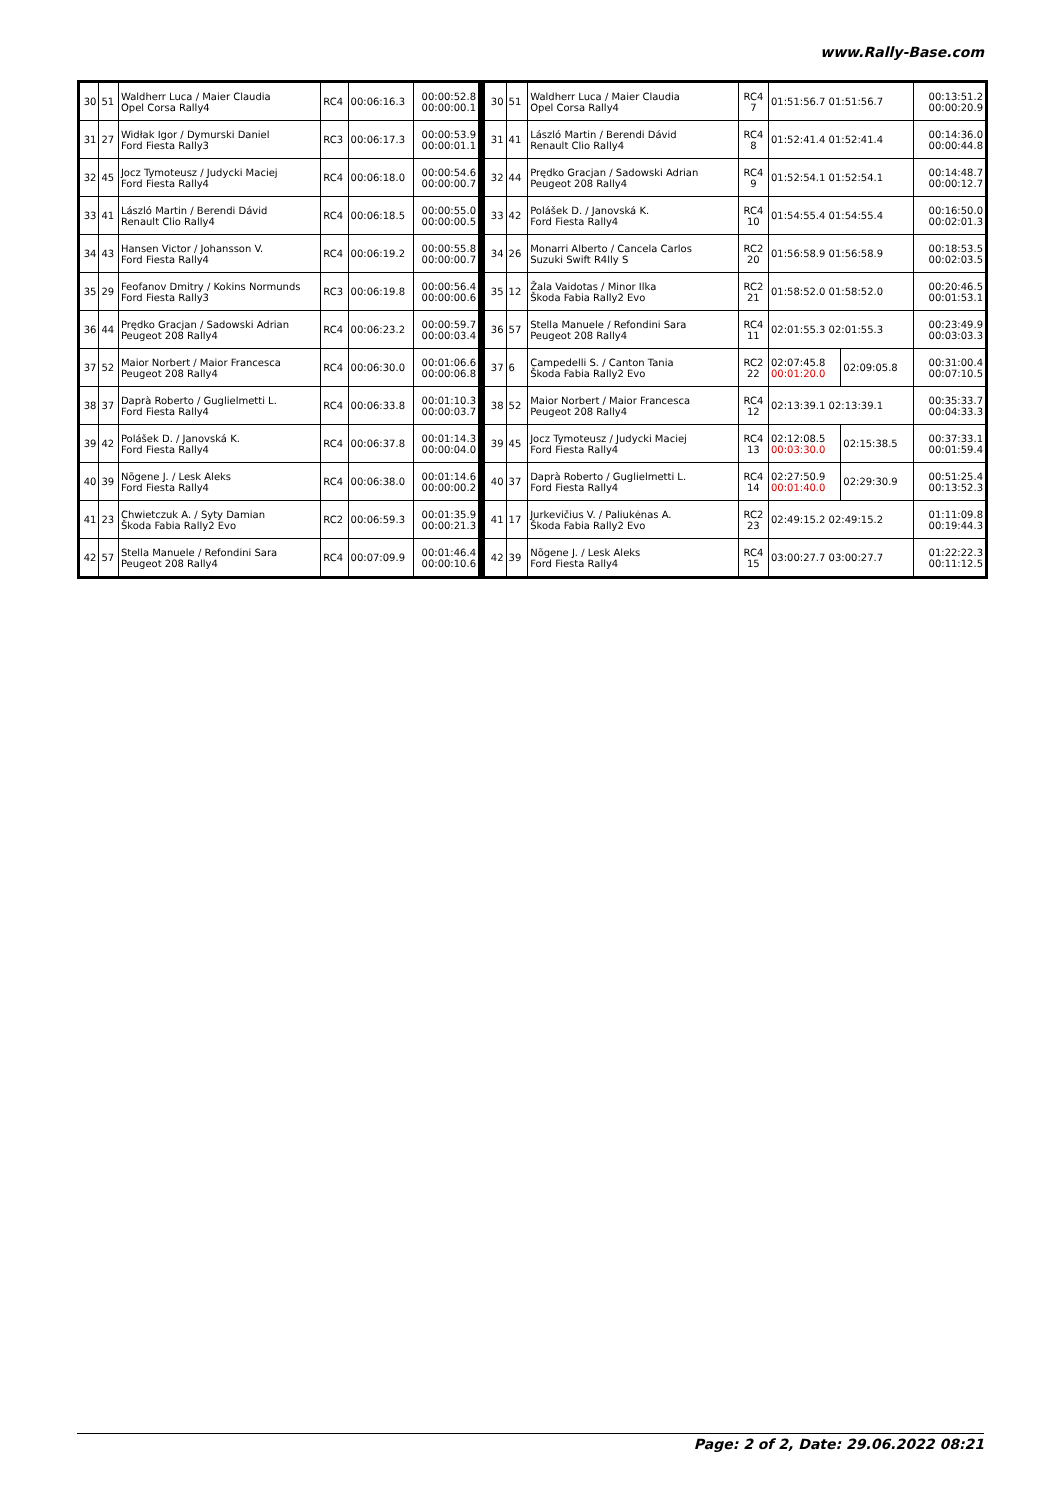www.Rally-Base.com
| 30 | 51 | Waldherr Luca / Maier Claudia Opel Corsa Rally4 | RC4 | 00:06:16.3 | 00:00:52.8 00:00:00.1 |
| 31 | 27 | Widłak Igor / Dymurski Daniel Ford Fiesta Rally3 | RC3 | 00:06:17.3 | 00:00:53.9 00:00:01.1 |
| 32 | 45 | Jocz Tymoteusz / Judycki Maciej Ford Fiesta Rally4 | RC4 | 00:06:18.0 | 00:00:54.6 00:00:00.7 |
| 33 | 41 | László Martin / Berendi Dávid Renault Clio Rally4 | RC4 | 00:06:18.5 | 00:00:55.0 00:00:00.5 |
| 34 | 43 | Hansen Victor / Johansson V. Ford Fiesta Rally4 | RC4 | 00:06:19.2 | 00:00:55.8 00:00:00.7 |
| 35 | 29 | Feofanov Dmitry / Kokins Normunds Ford Fiesta Rally3 | RC3 | 00:06:19.8 | 00:00:56.4 00:00:00.6 |
| 36 | 44 | Prędko Gracjan / Sadowski Adrian Peugeot 208 Rally4 | RC4 | 00:06:23.2 | 00:00:59.7 00:00:03.4 |
| 37 | 52 | Maior Norbert / Maior Francesca Peugeot 208 Rally4 | RC4 | 00:06:30.0 | 00:01:06.6 00:00:06.8 |
| 38 | 37 | Daprà Roberto / Guglielmetti L. Ford Fiesta Rally4 | RC4 | 00:06:33.8 | 00:01:10.3 00:00:03.7 |
| 39 | 42 | Polášek D. / Janovská K. Ford Fiesta Rally4 | RC4 | 00:06:37.8 | 00:01:14.3 00:00:04.0 |
| 40 | 39 | Nõgene J. / Lesk Aleks Ford Fiesta Rally4 | RC4 | 00:06:38.0 | 00:01:14.6 00:00:00.2 |
| 41 | 23 | Chwietczuk A. / Syty Damian Škoda Fabia Rally2 Evo | RC2 | 00:06:59.3 | 00:01:35.9 00:00:21.3 |
| 42 | 57 | Stella Manuele / Refondini Sara Peugeot 208 Rally4 | RC4 | 00:07:09.9 | 00:01:46.4 00:00:10.6 |
| 30 | 51 | Waldherr Luca / Maier Claudia Opel Corsa Rally4 | RC4 7 | 01:51:56.7 01:51:56.7 | | 00:13:51.2 00:00:20.9 |
| 31 | 41 | László Martin / Berendi Dávid Renault Clio Rally4 | RC4 8 | 01:52:41.4 01:52:41.4 | | 00:14:36.0 00:00:44.8 |
| 32 | 44 | Prędko Gracjan / Sadowski Adrian Peugeot 208 Rally4 | RC4 9 | 01:52:54.1 01:52:54.1 | | 00:14:48.7 00:00:12.7 |
| 33 | 42 | Polášek D. / Janovská K. Ford Fiesta Rally4 | RC4 10 | 01:54:55.4 01:54:55.4 | | 00:16:50.0 00:02:01.3 |
| 34 | 26 | Monarri Alberto / Cancela Carlos Suzuki Swift R4lly S | RC2 20 | 01:56:58.9 01:56:58.9 | | 00:18:53.5 00:02:03.5 |
| 35 | 12 | Žala Vaidotas / Minor Ilka Škoda Fabia Rally2 Evo | RC2 21 | 01:58:52.0 01:58:52.0 | | 00:20:46.5 00:01:53.1 |
| 36 | 57 | Stella Manuele / Refondini Sara Peugeot 208 Rally4 | RC4 11 | 02:01:55.3 02:01:55.3 | | 00:23:49.9 00:03:03.3 |
| 37 | 6 | Campedelli S. / Canton Tania Škoda Fabia Rally2 Evo | RC2 22 | 02:07:45.8 00:01:20.0 | 02:09:05.8 | 00:31:00.4 00:07:10.5 |
| 38 | 52 | Maior Norbert / Maior Francesca Peugeot 208 Rally4 | RC4 12 | 02:13:39.1 02:13:39.1 | | 00:35:33.7 00:04:33.3 |
| 39 | 45 | Jocz Tymoteusz / Judycki Maciej Ford Fiesta Rally4 | RC4 13 | 02:12:08.5 00:03:30.0 | 02:15:38.5 | 00:37:33.1 00:01:59.4 |
| 40 | 37 | Daprà Roberto / Guglielmetti L. Ford Fiesta Rally4 | RC4 14 | 02:27:50.9 00:01:40.0 | 02:29:30.9 | 00:51:25.4 00:13:52.3 |
| 41 | 17 | Jurkevičius V. / Paliukėnas A. Škoda Fabia Rally2 Evo | RC2 23 | 02:49:15.2 02:49:15.2 | | 01:11:09.8 00:19:44.3 |
| 42 | 39 | Nõgene J. / Lesk Aleks Ford Fiesta Rally4 | RC4 15 | 03:00:27.7 03:00:27.7 | | 01:22:22.3 00:11:12.5 |
Page: 2 of 2, Date: 29.06.2022 08:21